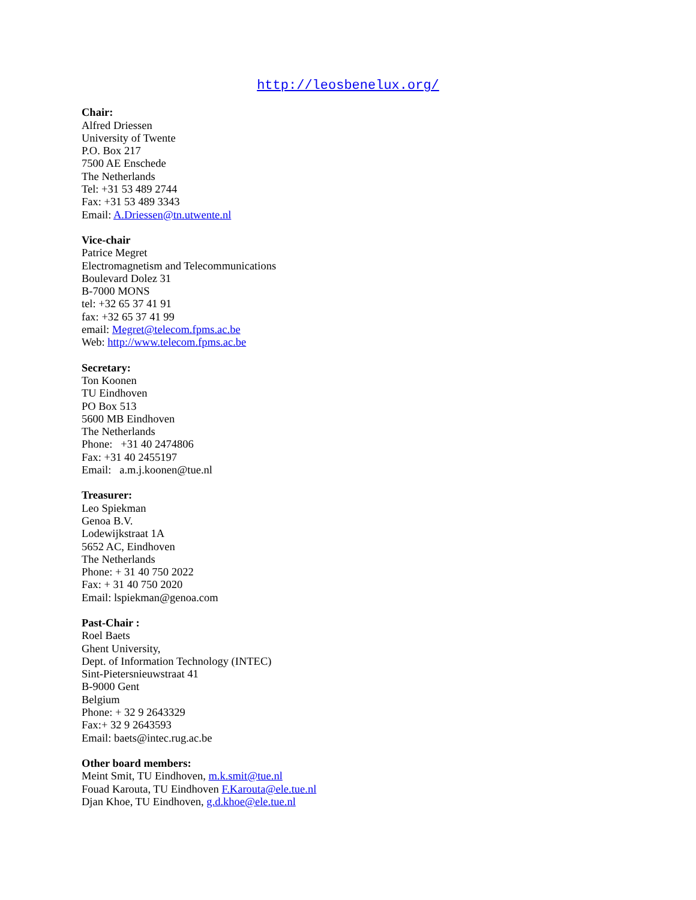http://leosbenelux.org/
Chair:
Alfred Driessen
University of Twente
P.O. Box 217
7500 AE Enschede
The Netherlands
Tel: +31 53 489 2744
Fax: +31 53 489 3343
Email: A.Driessen@tn.utwente.nl
Vice-chair
Patrice Megret
Electromagnetism and Telecommunications
Boulevard Dolez 31
B-7000 MONS
tel: +32 65 37 41 91
fax: +32 65 37 41 99
email: Megret@telecom.fpms.ac.be
Web: http://www.telecom.fpms.ac.be
Secretary:
Ton Koonen
TU Eindhoven
PO Box 513
5600 MB Eindhoven
The Netherlands
Phone: +31 40 2474806
Fax: +31 40 2455197
Email: a.m.j.koonen@tue.nl
Treasurer:
Leo Spiekman
Genoa B.V.
Lodewijkstraat 1A
5652 AC, Eindhoven
The Netherlands
Phone: + 31 40 750 2022
Fax: + 31 40 750 2020
Email: lspiekman@genoa.com
Past-Chair :
Roel Baets
Ghent University,
Dept. of Information Technology (INTEC)
Sint-Pietersnieuwstraat 41
B-9000 Gent
Belgium
Phone: + 32 9 2643329
Fax:+ 32 9 2643593
Email: baets@intec.rug.ac.be
Other board members:
Meint Smit, TU Eindhoven, m.k.smit@tue.nl
Fouad Karouta, TU Eindhoven F.Karouta@ele.tue.nl
Djan Khoe, TU Eindhoven, g.d.khoe@ele.tue.nl